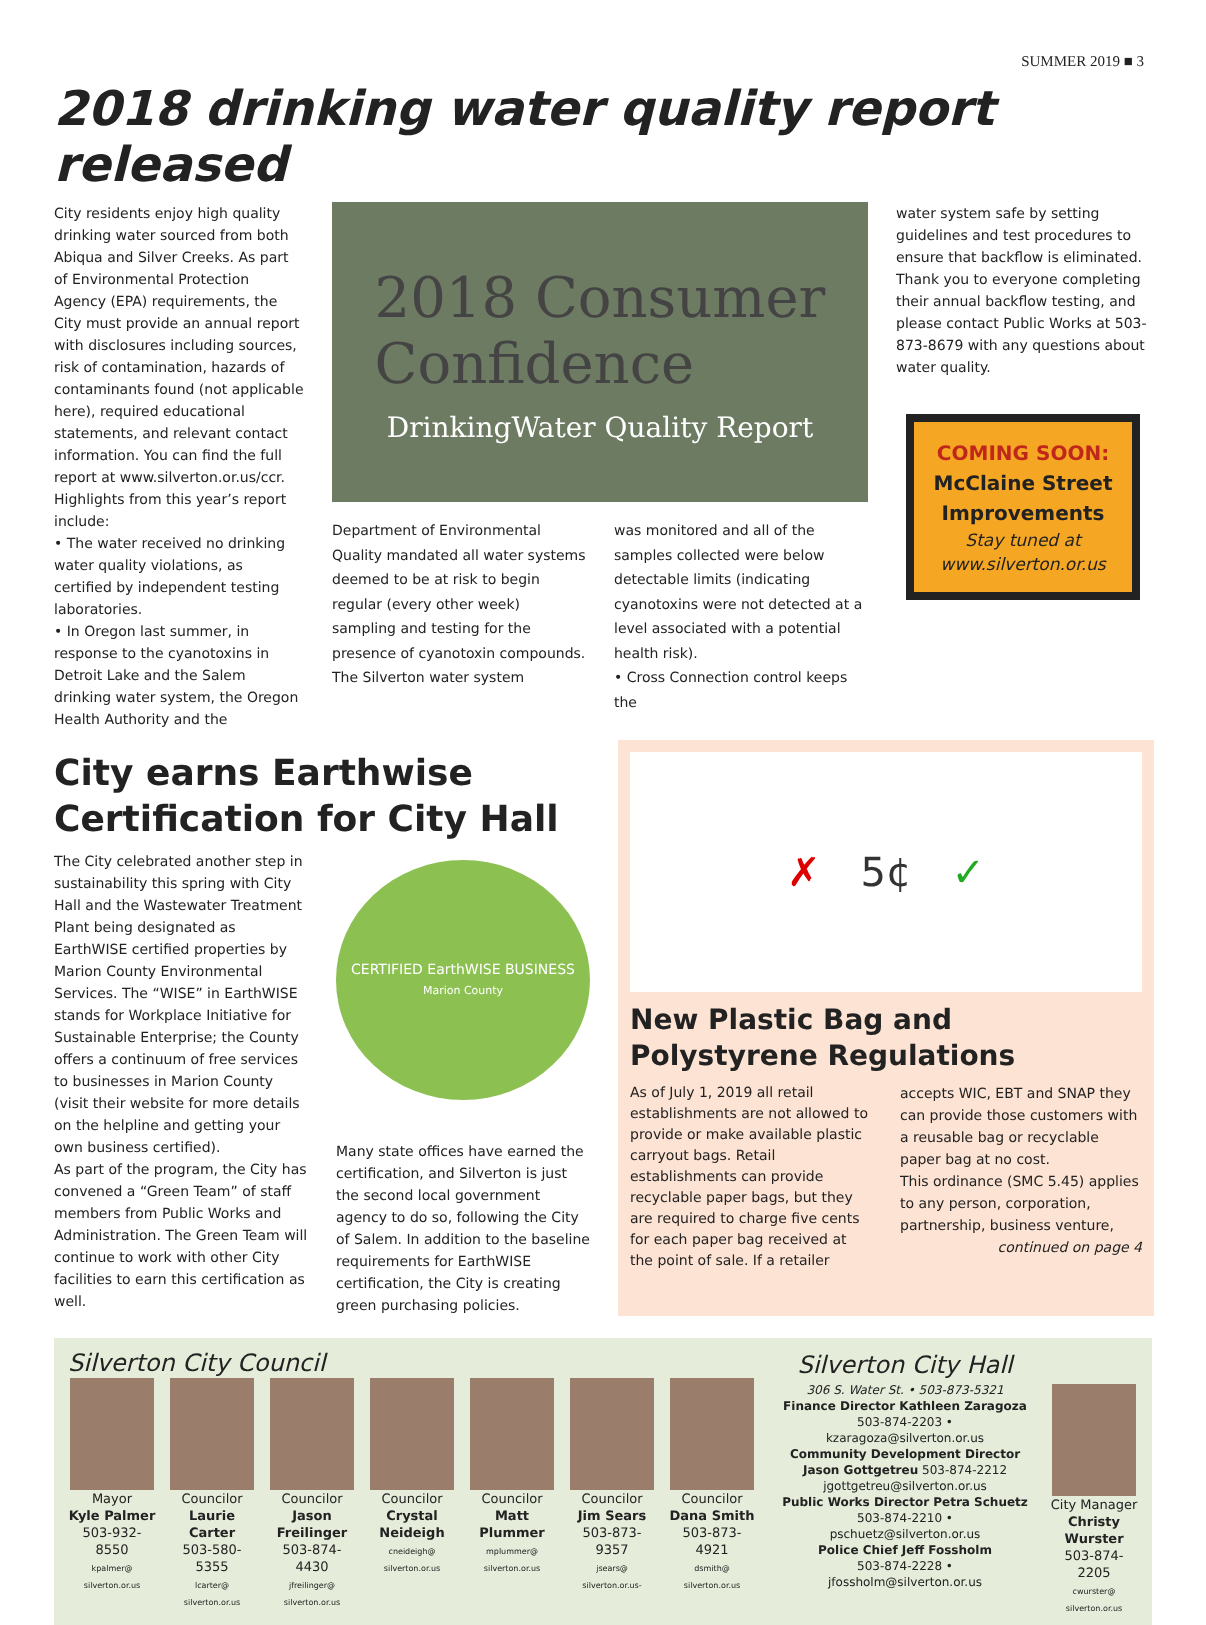SUMMER 2019 ■ 3
2018 drinking water quality report released
City residents enjoy high quality drinking water sourced from both Abiqua and Silver Creeks. As part of Environmental Protection Agency (EPA) requirements, the City must provide an annual report with disclosures including sources, risk of contamination, hazards of contaminants found (not applicable here), required educational statements, and relevant contact information. You can find the full report at www.silverton.or.us/ccr.
Highlights from this year’s report include:
• The water received no drinking water quality violations, as certified by independent testing laboratories.
• In Oregon last summer, in response to the cyanotoxins in Detroit Lake and the Salem drinking water system, the Oregon Health Authority and the
2018 Consumer
Confidence
DrinkingWater Quality Report
Department of Environmental Quality mandated all water systems deemed to be at risk to begin regular (every other week) sampling and testing for the presence of cyanotoxin compounds. The Silverton water system
was monitored and all of the samples collected were below detectable limits (indicating cyanotoxins were not detected at a level associated with a potential health risk).
• Cross Connection control keeps the
water system safe by setting guidelines and test procedures to ensure that backflow is eliminated.
Thank you to everyone completing their annual backflow testing, and please contact Public Works at 503-873-8679 with any questions about water quality.
COMING SOON:
McClaine Street Improvements
Stay tuned at www.silverton.or.us
City earns Earthwise Certification for City Hall
The City celebrated another step in sustainability this spring with City Hall and the Wastewater Treatment Plant being designated as EarthWISE certified properties by Marion County Environmental Services. The “WISE” in EarthWISE stands for Workplace Initiative for Sustainable Enterprise; the County offers a continuum of free services to businesses in Marion County (visit their website for more details on the helpline and getting your own business certified).
As part of the program, the City has convened a “Green Team” of staff members from Public Works and Administration. The Green Team will continue to work with other City facilities to earn this certification as well.
CERTIFIED EarthWISE BUSINESS
Marion County
Many state offices have earned the certification, and Silverton is just the second local government agency to do so, following the City of Salem. In addition to the baseline requirements for EarthWISE certification, the City is creating green purchasing policies.
✗ 5¢ ✓
New Plastic Bag and Polystyrene Regulations
As of July 1, 2019 all retail establishments are not allowed to provide or make available plastic carryout bags. Retail establishments can provide recyclable paper bags, but they are required to charge five cents for each paper bag received at the point of sale. If a retailer
accepts WIC, EBT and SNAP they can provide those customers with a reusable bag or recyclable paper bag at no cost.
This ordinance (SMC 5.45) applies to any person, corporation, partnership, business venture,
continued on page 4
Silverton City Council
Mayor
Kyle Palmer
503-932-8550
kpalmer@ silverton.or.us
Councilor
Laurie Carter
503-580-5355
lcarter@ silverton.or.us
Councilor
Jason Freilinger
503-874-4430
jfreilinger@ silverton.or.us
Councilor
Crystal Neideigh
cneideigh@ silverton.or.us
Councilor
Matt Plummer
mplummer@ silverton.or.us
Councilor
Jim Sears
503-873-9357
jsears@ silverton.or.us-
Councilor
Dana Smith
503-873-4921
dsmith@ silverton.or.us
Silverton City Hall
306 S. Water St. • 503-873-5321
Finance Director Kathleen Zaragoza
503-874-2203 • kzaragoza@silverton.or.us
Community Development Director Jason Gottgetreu 503-874-2212
jgottgetreu@silverton.or.us
Public Works Director Petra Schuetz
503-874-2210 • pschuetz@silverton.or.us
Police Chief Jeff Fossholm
503-874-2228 • jfossholm@silverton.or.us
City Manager
Christy Wurster
503-874-2205
cwurster@ silverton.or.us